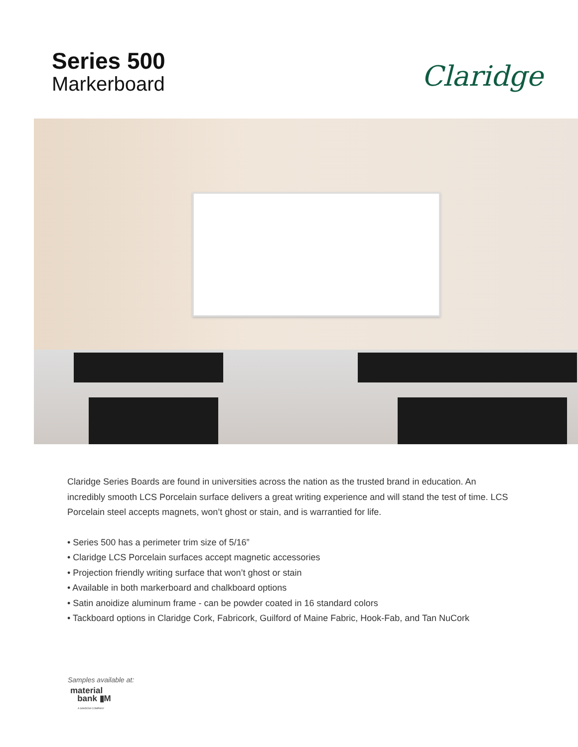Series 500
Markerboard
Claridge
Claridge Series Boards are found in universities across the nation as the trusted brand in education. An incredibly smooth LCS Porcelain surface delivers a great writing experience and will stand the test of time. LCS Porcelain steel accepts magnets, won’t ghost or stain, and is warrantied for life.
• Series 500 has a perimeter trim size of 5/16”
• Claridge LCS Porcelain surfaces accept magnetic accessories
• Projection friendly writing surface that won’t ghost or stain
• Available in both markerboard and chalkboard options
• Satin anoidize aluminum frame - can be powder coated in 16 standard colors
• Tackboard options in Claridge Cork, Fabricork, Guilford of Maine Fabric, Hook-Fab, and Tan NuCork
Samples available at:
material
bank ▮M
A SANDOW COMPANY